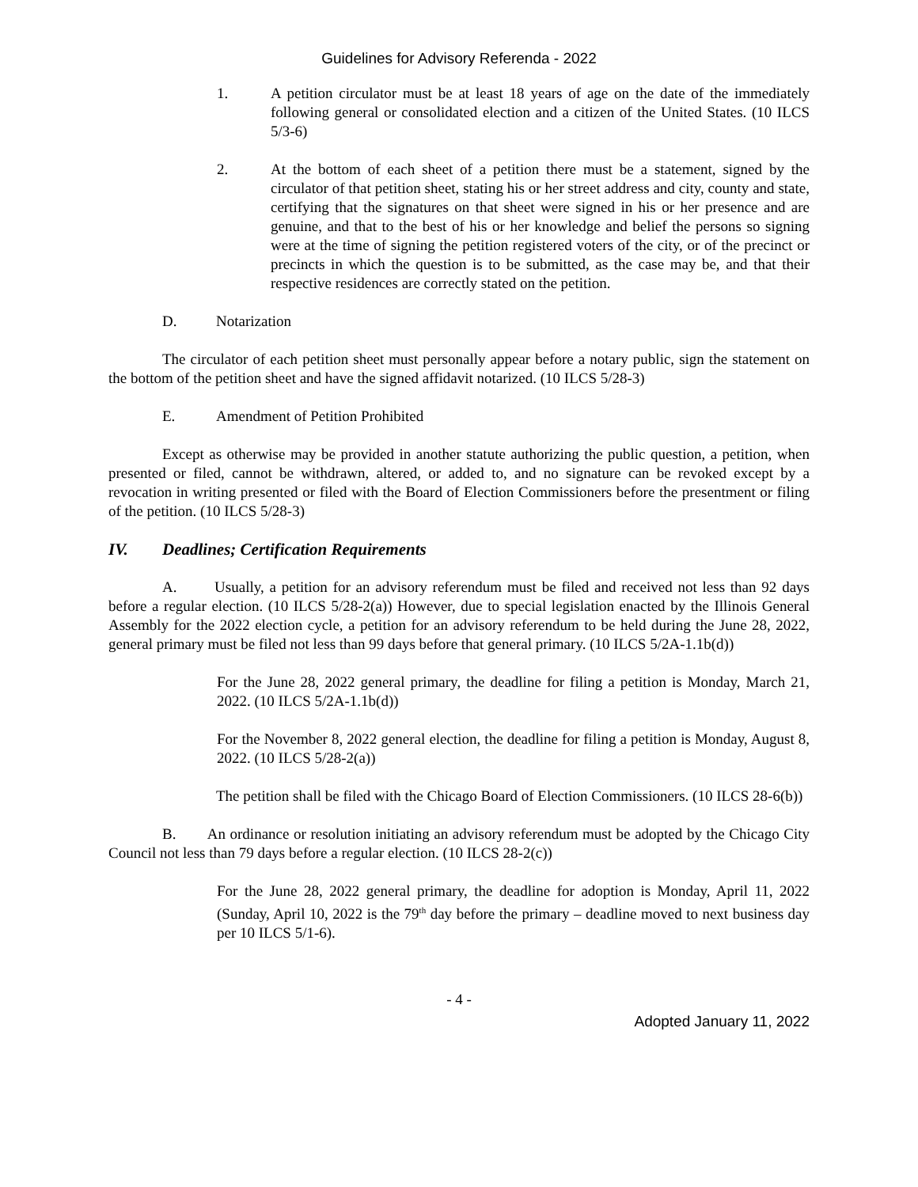Guidelines for Advisory Referenda - 2022
1. A petition circulator must be at least 18 years of age on the date of the immediately following general or consolidated election and a citizen of the United States. (10 ILCS 5/3-6)
2. At the bottom of each sheet of a petition there must be a statement, signed by the circulator of that petition sheet, stating his or her street address and city, county and state, certifying that the signatures on that sheet were signed in his or her presence and are genuine, and that to the best of his or her knowledge and belief the persons so signing were at the time of signing the petition registered voters of the city, or of the precinct or precincts in which the question is to be submitted, as the case may be, and that their respective residences are correctly stated on the petition.
D. Notarization
The circulator of each petition sheet must personally appear before a notary public, sign the statement on the bottom of the petition sheet and have the signed affidavit notarized. (10 ILCS 5/28-3)
E. Amendment of Petition Prohibited
Except as otherwise may be provided in another statute authorizing the public question, a petition, when presented or filed, cannot be withdrawn, altered, or added to, and no signature can be revoked except by a revocation in writing presented or filed with the Board of Election Commissioners before the presentment or filing of the petition. (10 ILCS 5/28-3)
IV. Deadlines; Certification Requirements
A. Usually, a petition for an advisory referendum must be filed and received not less than 92 days before a regular election. (10 ILCS 5/28-2(a)) However, due to special legislation enacted by the Illinois General Assembly for the 2022 election cycle, a petition for an advisory referendum to be held during the June 28, 2022, general primary must be filed not less than 99 days before that general primary. (10 ILCS 5/2A-1.1b(d))
For the June 28, 2022 general primary, the deadline for filing a petition is Monday, March 21, 2022. (10 ILCS 5/2A-1.1b(d))
For the November 8, 2022 general election, the deadline for filing a petition is Monday, August 8, 2022. (10 ILCS 5/28-2(a))
The petition shall be filed with the Chicago Board of Election Commissioners. (10 ILCS 28-6(b))
B. An ordinance or resolution initiating an advisory referendum must be adopted by the Chicago City Council not less than 79 days before a regular election. (10 ILCS 28-2(c))
For the June 28, 2022 general primary, the deadline for adoption is Monday, April 11, 2022 (Sunday, April 10, 2022 is the 79<sup>th</sup> day before the primary – deadline moved to next business day per 10 ILCS 5/1-6).
- 4 -
Adopted January 11, 2022